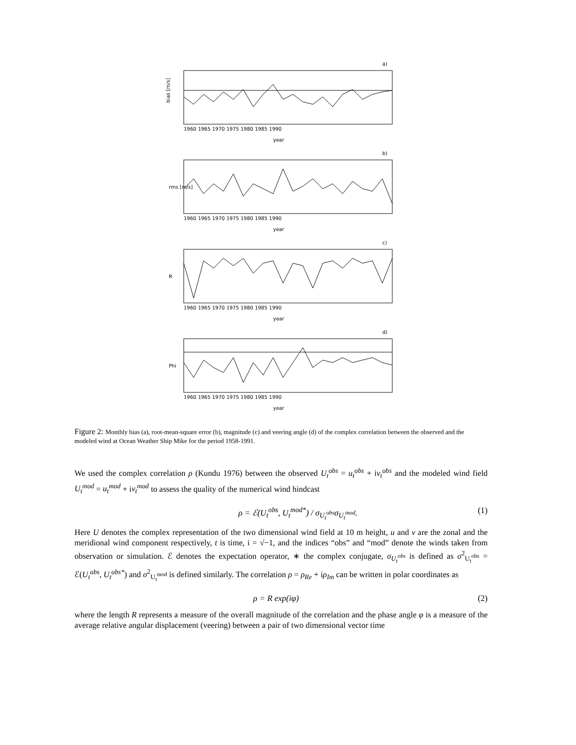a)
bias [m/s]
1960 1965 1970 1975 1980 1985 1990
year
b)
rms [m/s]
1960 1965 1970 1975 1980 1985 1990
year
c)
R
1960 1965 1970 1975 1980 1985 1990
year
d)
Phi
1960 1965 1970 1975 1980 1985 1990
year
Figure 2: Monthly bias (a), root-mean-square error (b), magnitude (c) and veering angle (d) of the complex correlation between the observed and the modeled wind at Ocean Weather Ship Mike for the period 1958-1991.
We used the complex correlation ρ (Kundu 1976) between the observed U<sub>t</sub><sup>obs</sup> = u<sub>t</sub><sup>obs</sup> + iv<sub>t</sub><sup>obs</sup> and the modeled wind field U<sub>t</sub><sup>mod</sup> = u<sub>t</sub><sup>mod</sup> + iv<sub>t</sub><sup>mod</sup> to assess the quality of the numerical wind hindcast
ρ = ℰ(U<sub>t</sub><sup>obs</sup>, U<sub>t</sub><sup>mod*</sup>) / σ<sub>U<sub>t</sub><sup>obs</sup></sub>σ<sub>U<sub>t</sub><sup>mod</sup></sub>. (1)
Here U denotes the complex representation of the two dimensional wind field at 10 m height, u and v are the zonal and the meridional wind component respectively, t is time, i = √−1, and the indices “obs” and “mod” denote the winds taken from observation or simulation. ℰ denotes the expectation operator, ∗ the complex conjugate, σ<sub>U<sub>t</sub><sup>obs</sup></sub> is defined as σ<sup>2</sup><sub>U<sub>t</sub><sup>obs</sup></sub> = ℰ(U<sub>t</sub><sup>obs</sup>, U<sub>t</sub><sup>obs*</sup>) and σ<sup>2</sup><sub>U<sub>t</sub><sup>mod</sup></sub> is defined similarly. The correlation ρ = ρ<sub>Re</sub> + iρ<sub>Im</sub> can be written in polar coordinates as
ρ = R exp(iφ) (2)
where the length R represents a measure of the overall magnitude of the correlation and the phase angle φ is a measure of the average relative angular displacement (veering) between a pair of two dimensional vector time